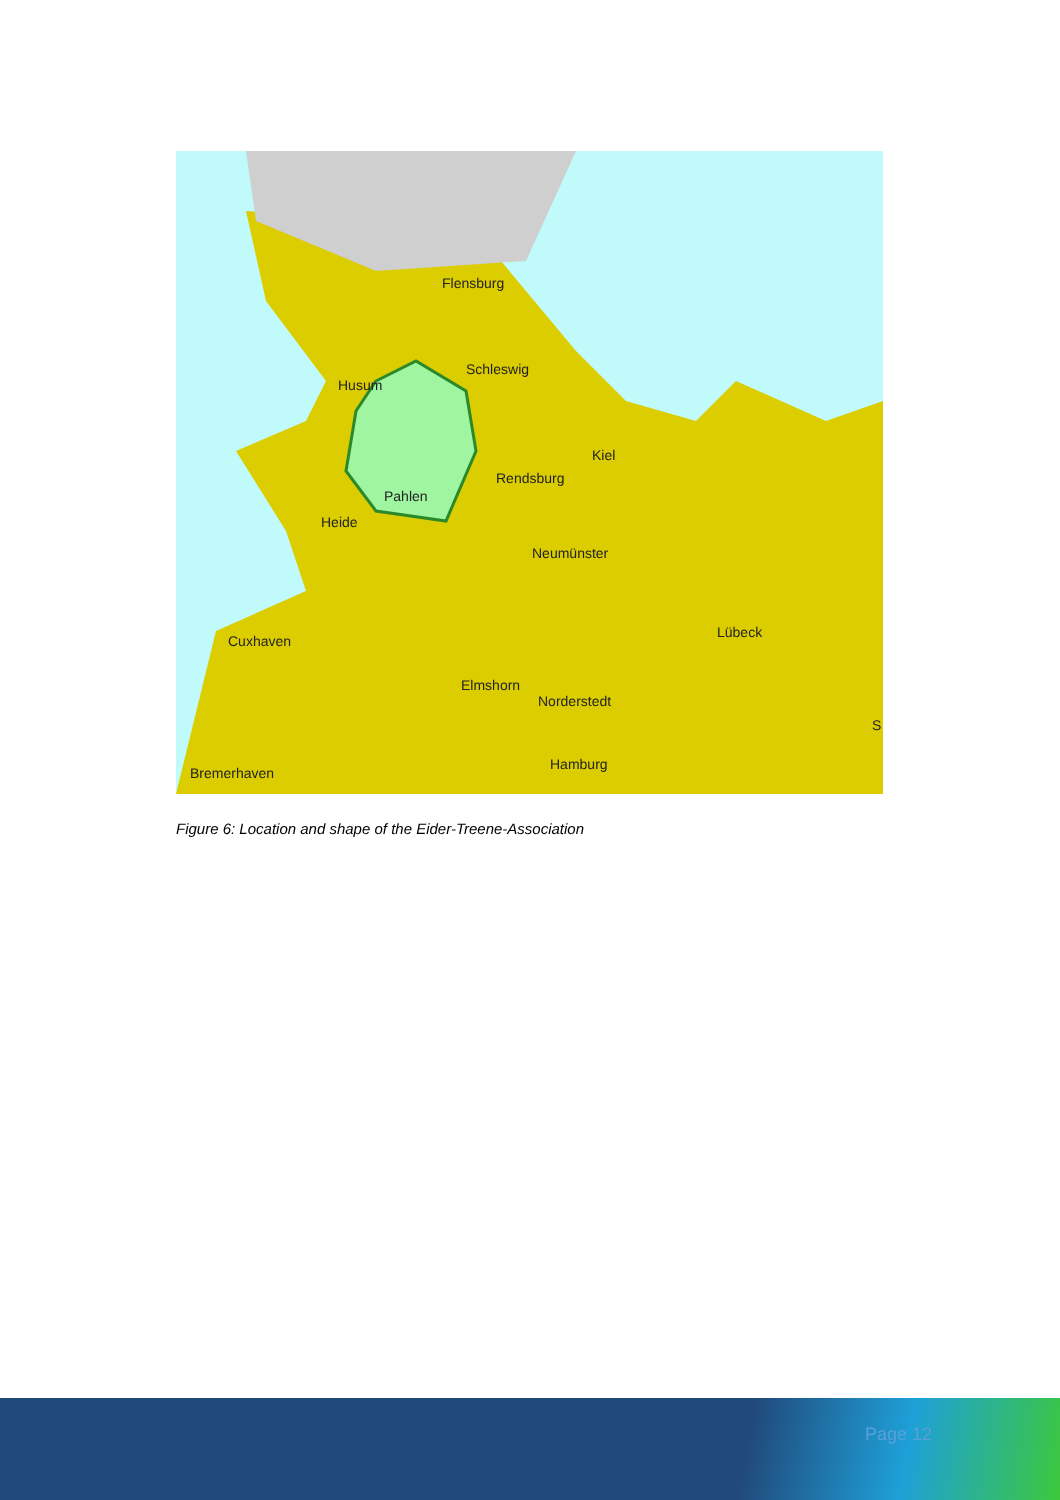Flensburg
Schleswig
Husum
Kiel
Rendsburg
Pahlen
Heide
Neumünster
Lübeck
Cuxhaven
Elmshorn
Norderstedt
S
Hamburg
Bremerhaven
Figure 6: Location and shape of the Eider-Treene-Association
Page 12